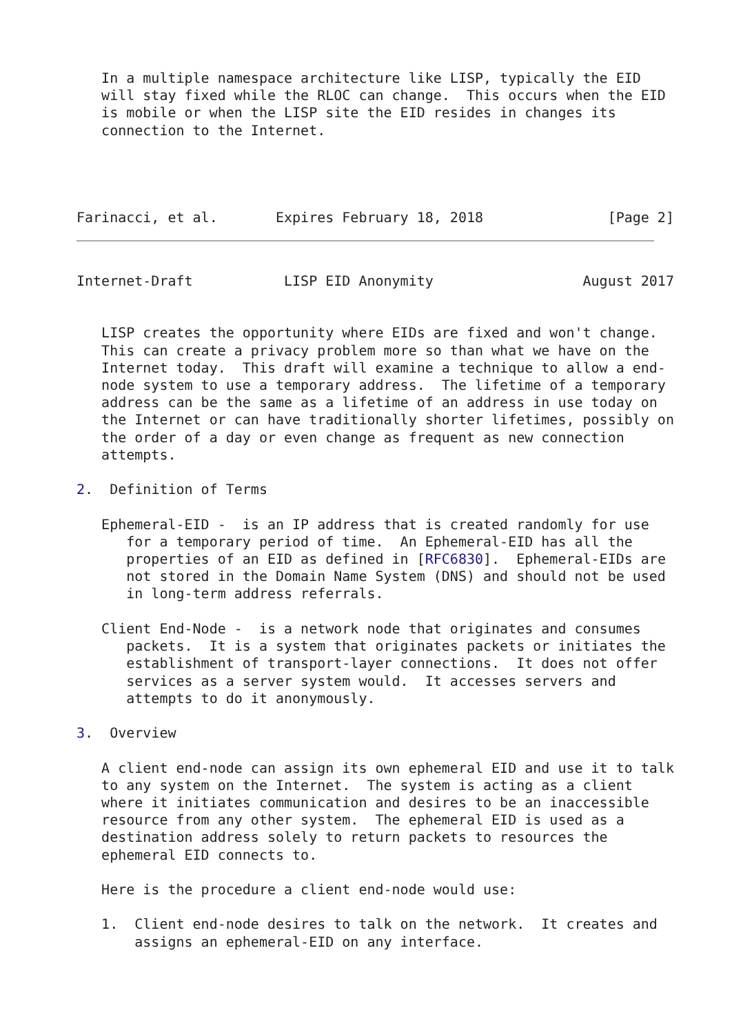In a multiple namespace architecture like LISP, typically the EID
   will stay fixed while the RLOC can change.  This occurs when the EID
   is mobile or when the LISP site the EID resides in changes its
   connection to the Internet.




Farinacci, et al.       Expires February 18, 2018               [Page 2]
Internet-Draft           LISP EID Anonymity                  August 2017


   LISP creates the opportunity where EIDs are fixed and won't change.
   This can create a privacy problem more so than what we have on the
   Internet today.  This draft will examine a technique to allow a end-
   node system to use a temporary address.  The lifetime of a temporary
   address can be the same as a lifetime of an address in use today on
   the Internet or can have traditionally shorter lifetimes, possibly on
   the order of a day or even change as frequent as new connection
   attempts.

2.  Definition of Terms

   Ephemeral-EID -  is an IP address that is created randomly for use
      for a temporary period of time.  An Ephemeral-EID has all the
      properties of an EID as defined in [RFC6830].  Ephemeral-EIDs are
      not stored in the Domain Name System (DNS) and should not be used
      in long-term address referrals.

   Client End-Node -  is a network node that originates and consumes
      packets.  It is a system that originates packets or initiates the
      establishment of transport-layer connections.  It does not offer
      services as a server system would.  It accesses servers and
      attempts to do it anonymously.

3.  Overview

   A client end-node can assign its own ephemeral EID and use it to talk
   to any system on the Internet.  The system is acting as a client
   where it initiates communication and desires to be an inaccessible
   resource from any other system.  The ephemeral EID is used as a
   destination address solely to return packets to resources the
   ephemeral EID connects to.

   Here is the procedure a client end-node would use:

   1.  Client end-node desires to talk on the network.  It creates and
       assigns an ephemeral-EID on any interface.